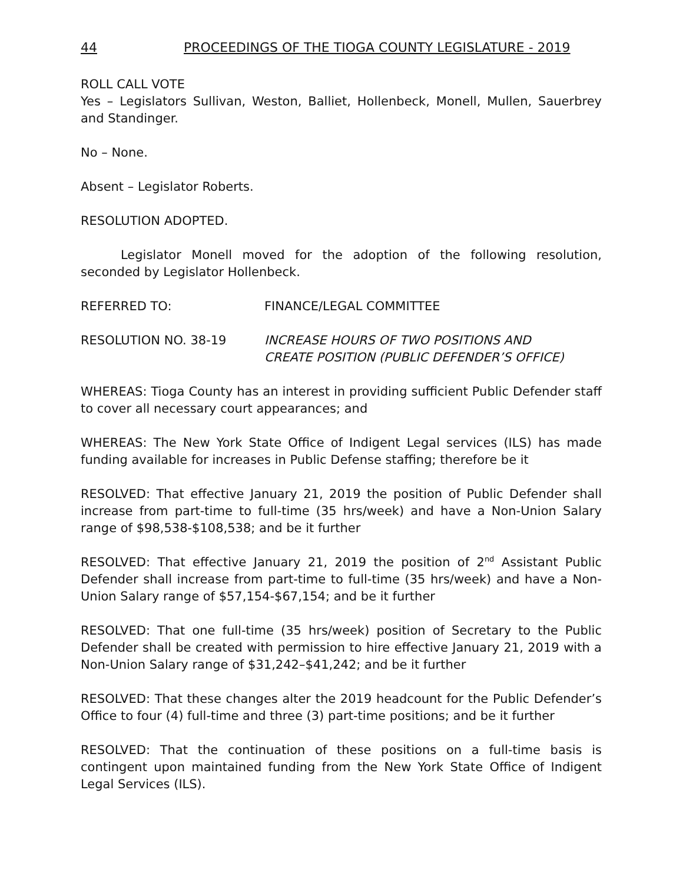44 PROCEEDINGS OF THE TIOGA COUNTY LEGISLATURE - 2019
ROLL CALL VOTE
Yes – Legislators Sullivan, Weston, Balliet, Hollenbeck, Monell, Mullen, Sauerbrey and Standinger.
No – None.
Absent – Legislator Roberts.
RESOLUTION ADOPTED.
Legislator Monell moved for the adoption of the following resolution, seconded by Legislator Hollenbeck.
REFERRED TO: FINANCE/LEGAL COMMITTEE
RESOLUTION NO. 38-19 INCREASE HOURS OF TWO POSITIONS AND
CREATE POSITION (PUBLIC DEFENDER’S OFFICE)
WHEREAS: Tioga County has an interest in providing sufficient Public Defender staff to cover all necessary court appearances; and
WHEREAS: The New York State Office of Indigent Legal services (ILS) has made funding available for increases in Public Defense staffing; therefore be it
RESOLVED: That effective January 21, 2019 the position of Public Defender shall increase from part-time to full-time (35 hrs/week) and have a Non-Union Salary range of $98,538-$108,538; and be it further
RESOLVED: That effective January 21, 2019 the position of 2<sup>nd</sup> Assistant Public Defender shall increase from part-time to full-time (35 hrs/week) and have a Non-Union Salary range of $57,154-$67,154; and be it further
RESOLVED: That one full-time (35 hrs/week) position of Secretary to the Public Defender shall be created with permission to hire effective January 21, 2019 with a Non-Union Salary range of $31,242–$41,242; and be it further
RESOLVED: That these changes alter the 2019 headcount for the Public Defender’s Office to four (4) full-time and three (3) part-time positions; and be it further
RESOLVED: That the continuation of these positions on a full-time basis is contingent upon maintained funding from the New York State Office of Indigent Legal Services (ILS).